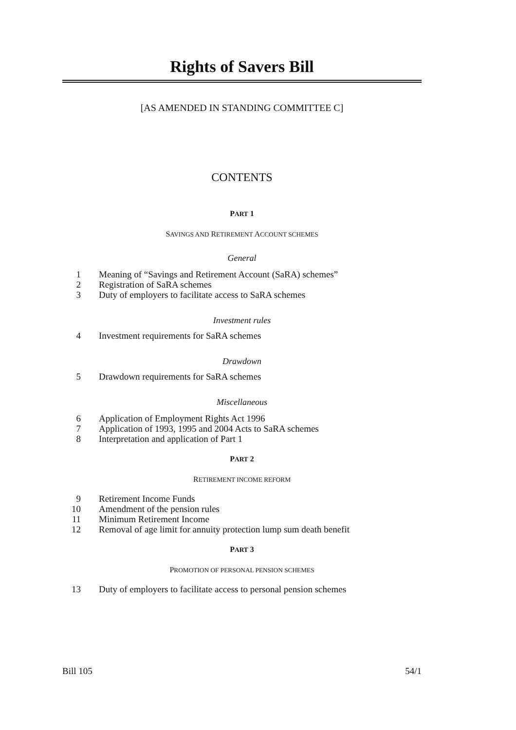Rights of Savers Bill
[AS AMENDED IN STANDING COMMITTEE C]
CONTENTS
PART 1
SAVINGS AND RETIREMENT ACCOUNT SCHEMES
General
1 Meaning of “Savings and Retirement Account (SaRA) schemes”
2 Registration of SaRA schemes
3 Duty of employers to facilitate access to SaRA schemes
Investment rules
4 Investment requirements for SaRA schemes
Drawdown
5 Drawdown requirements for SaRA schemes
Miscellaneous
6 Application of Employment Rights Act 1996
7 Application of 1993, 1995 and 2004 Acts to SaRA schemes
8 Interpretation and application of Part 1
PART 2
RETIREMENT INCOME REFORM
9 Retirement Income Funds
10 Amendment of the pension rules
11 Minimum Retirement Income
12 Removal of age limit for annuity protection lump sum death benefit
PART 3
PROMOTION OF PERSONAL PENSION SCHEMES
13 Duty of employers to facilitate access to personal pension schemes
Bill 105 54/1